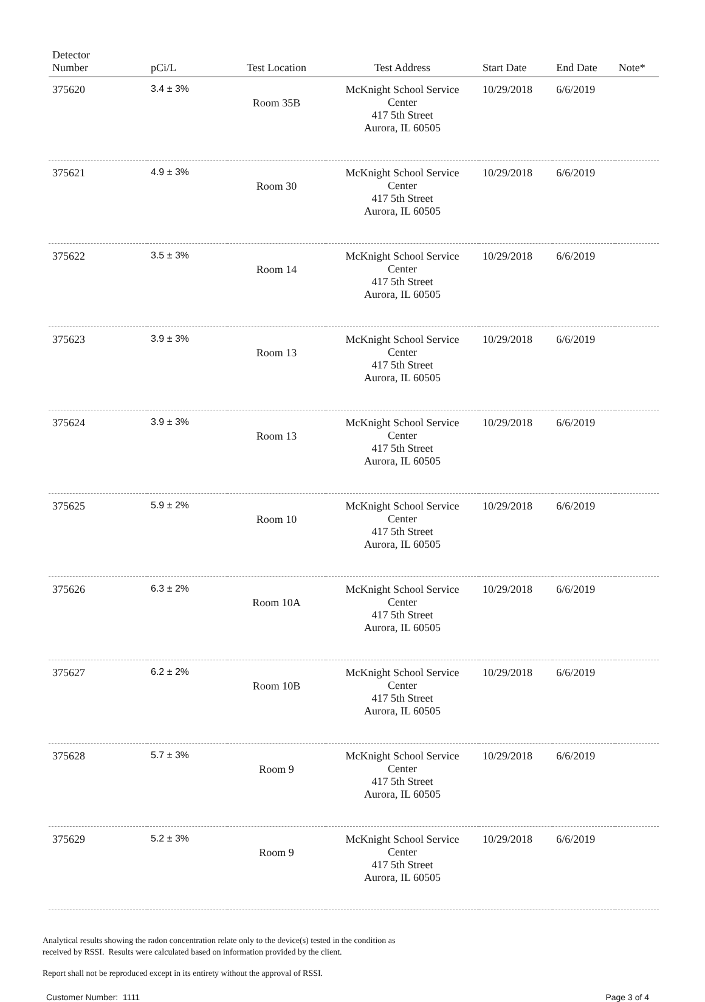| Detector Number | pCi/L | Test Location | Test Address | Start Date | End Date | Note* |
| --- | --- | --- | --- | --- | --- | --- |
| 375620 | 3.4 ± 3% | Room 35B | McKnight School Service Center 417 5th Street Aurora, IL 60505 | 10/29/2018 | 6/6/2019 | |
| 375621 | 4.9 ± 3% | Room 30 | McKnight School Service Center 417 5th Street Aurora, IL 60505 | 10/29/2018 | 6/6/2019 | |
| 375622 | 3.5 ± 3% | Room 14 | McKnight School Service Center 417 5th Street Aurora, IL 60505 | 10/29/2018 | 6/6/2019 | |
| 375623 | 3.9 ± 3% | Room 13 | McKnight School Service Center 417 5th Street Aurora, IL 60505 | 10/29/2018 | 6/6/2019 | |
| 375624 | 3.9 ± 3% | Room 13 | McKnight School Service Center 417 5th Street Aurora, IL 60505 | 10/29/2018 | 6/6/2019 | |
| 375625 | 5.9 ± 2% | Room 10 | McKnight School Service Center 417 5th Street Aurora, IL 60505 | 10/29/2018 | 6/6/2019 | |
| 375626 | 6.3 ± 2% | Room 10A | McKnight School Service Center 417 5th Street Aurora, IL 60505 | 10/29/2018 | 6/6/2019 | |
| 375627 | 6.2 ± 2% | Room 10B | McKnight School Service Center 417 5th Street Aurora, IL 60505 | 10/29/2018 | 6/6/2019 | |
| 375628 | 5.7 ± 3% | Room 9 | McKnight School Service Center 417 5th Street Aurora, IL 60505 | 10/29/2018 | 6/6/2019 | |
| 375629 | 5.2 ± 3% | Room 9 | McKnight School Service Center 417 5th Street Aurora, IL 60505 | 10/29/2018 | 6/6/2019 | |
Analytical results showing the radon concentration relate only to the device(s) tested in the condition as
received by RSSI. Results were calculated based on information provided by the client.
Report shall not be reproduced except in its entirety without the approval of RSSI.
Customer Number: 1111 Page 3 of 4